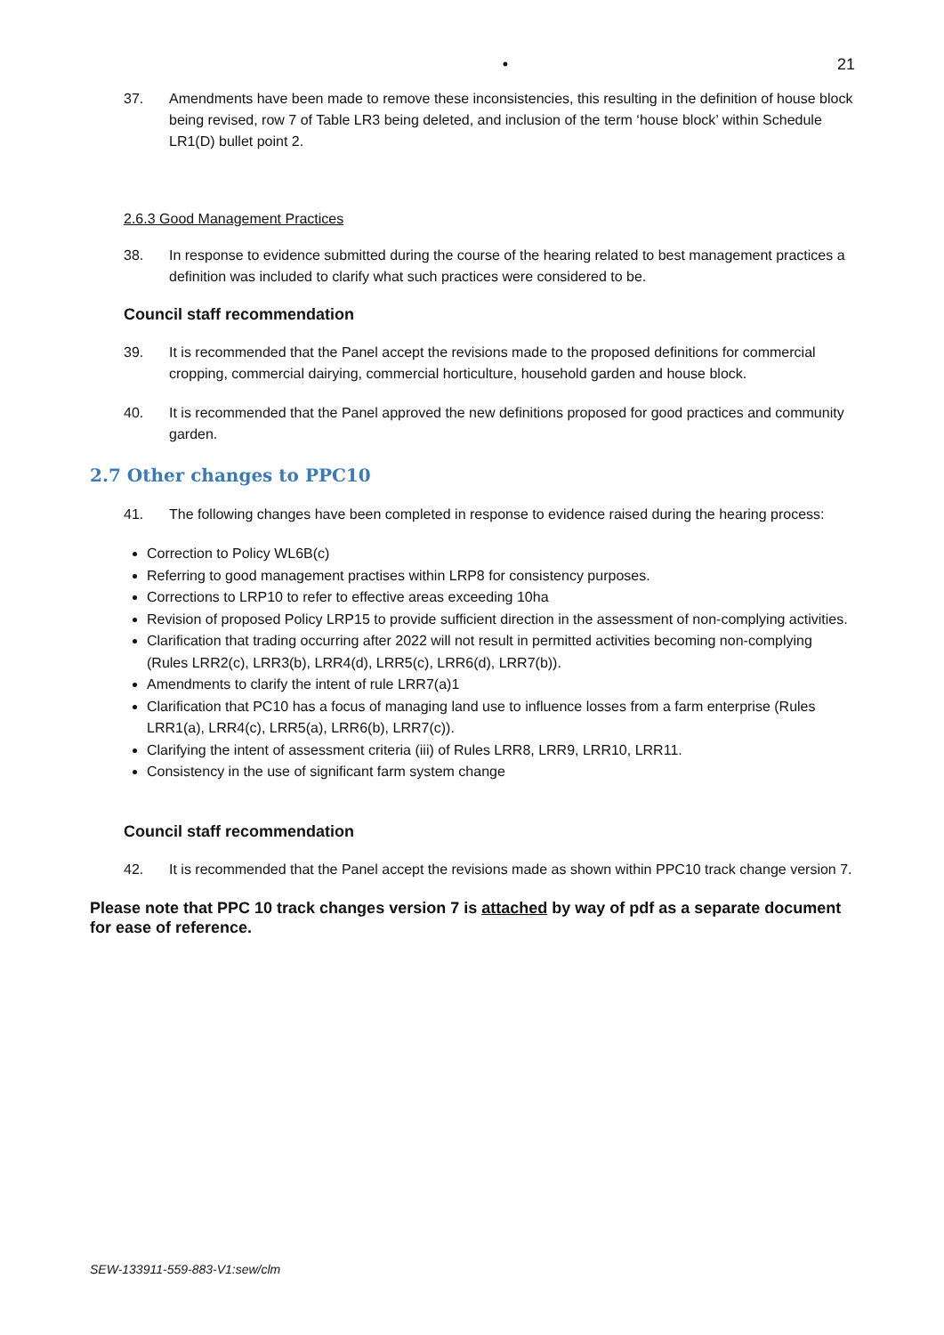• 21
37. Amendments have been made to remove these inconsistencies, this resulting in the definition of house block being revised, row 7 of Table LR3 being deleted, and inclusion of the term ‘house block’ within Schedule LR1(D) bullet point 2.
2.6.3 Good Management Practices
38. In response to evidence submitted during the course of the hearing related to best management practices a definition was included to clarify what such practices were considered to be.
Council staff recommendation
39. It is recommended that the Panel accept the revisions made to the proposed definitions for commercial cropping, commercial dairying, commercial horticulture, household garden and house block.
40. It is recommended that the Panel approved the new definitions proposed for good practices and community garden.
2.7 Other changes to PPC10
41. The following changes have been completed in response to evidence raised during the hearing process:
Correction to Policy WL6B(c)
Referring to good management practises within LRP8 for consistency purposes.
Corrections to LRP10 to refer to effective areas exceeding 10ha
Revision of proposed Policy LRP15 to provide sufficient direction in the assessment of non-complying activities.
Clarification that trading occurring after 2022 will not result in permitted activities becoming non-complying (Rules LRR2(c), LRR3(b), LRR4(d), LRR5(c), LRR6(d), LRR7(b)).
Amendments to clarify the intent of rule LRR7(a)1
Clarification that PC10 has a focus of managing land use to influence losses from a farm enterprise (Rules LRR1(a), LRR4(c), LRR5(a), LRR6(b), LRR7(c)).
Clarifying the intent of assessment criteria (iii) of Rules LRR8, LRR9, LRR10, LRR11.
Consistency in the use of significant farm system change
Council staff recommendation
42. It is recommended that the Panel accept the revisions made as shown within PPC10 track change version 7.
Please note that PPC 10 track changes version 7 is attached by way of pdf as a separate document for ease of reference.
SEW-133911-559-883-V1:sew/clm